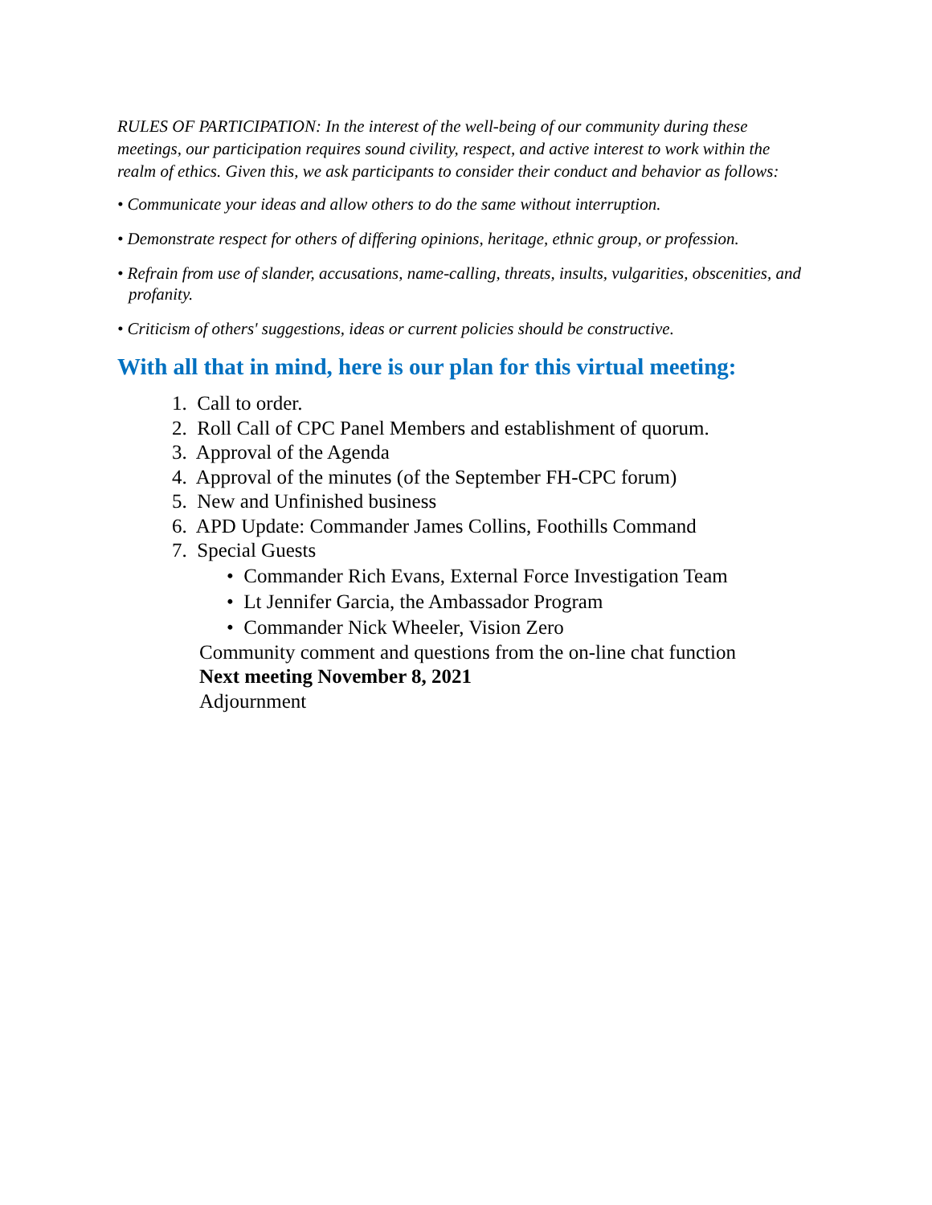RULES OF PARTICIPATION: In the interest of the well-being of our community during these meetings, our participation requires sound civility, respect, and active interest to work within the realm of ethics. Given this, we ask participants to consider their conduct and behavior as follows:
• Communicate your ideas and allow others to do the same without interruption.
• Demonstrate respect for others of differing opinions, heritage, ethnic group, or profession.
• Refrain from use of slander, accusations, name-calling, threats, insults, vulgarities, obscenities, and profanity.
• Criticism of others' suggestions, ideas or current policies should be constructive.
With all that in mind, here is our plan for this virtual meeting:
1. Call to order.
2. Roll Call of CPC Panel Members and establishment of quorum.
3. Approval of the Agenda
4. Approval of the minutes (of the September FH-CPC forum)
5. New and Unfinished business
6. APD Update: Commander James Collins, Foothills Command
7. Special Guests
• Commander Rich Evans, External Force Investigation Team
• Lt Jennifer Garcia, the Ambassador Program
• Commander Nick Wheeler, Vision Zero
Community comment and questions from the on-line chat function
Next meeting November 8, 2021
Adjournment